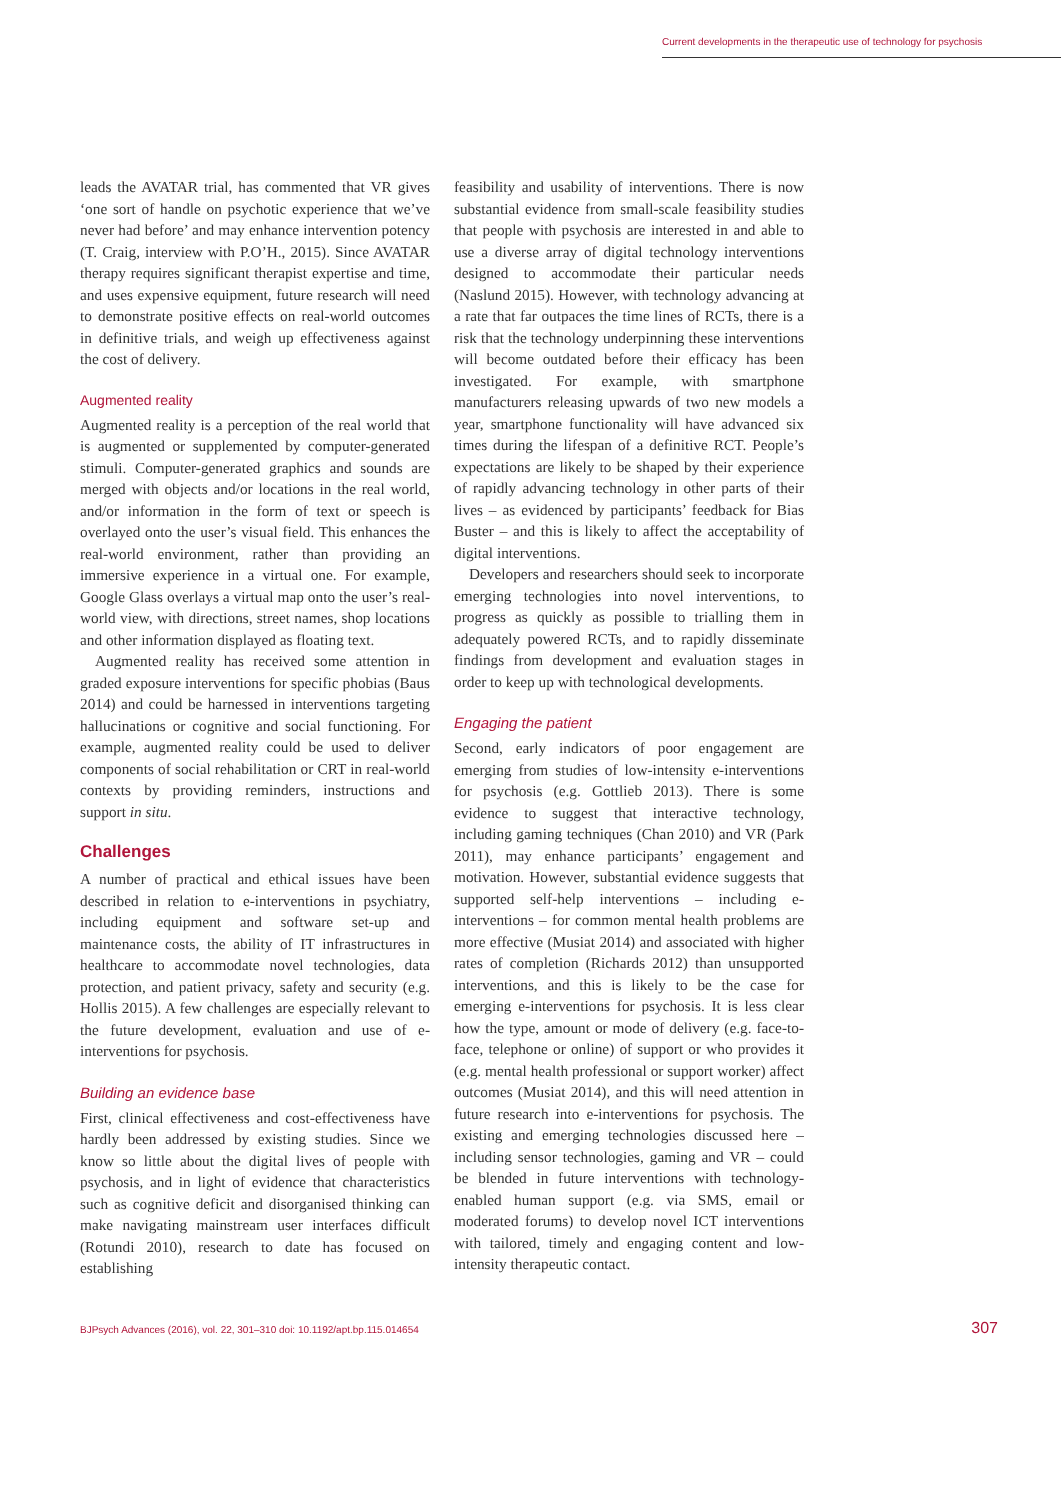Current developments in the therapeutic use of technology for psychosis
leads the AVATAR trial, has commented that VR gives ‘one sort of handle on psychotic experience that we’ve never had before’ and may enhance intervention potency (T. Craig, interview with P.O’H., 2015). Since AVATAR therapy requires significant therapist expertise and time, and uses expensive equipment, future research will need to demonstrate positive effects on real-world outcomes in definitive trials, and weigh up effectiveness against the cost of delivery.
Augmented reality
Augmented reality is a perception of the real world that is augmented or supplemented by computer-generated stimuli. Computer-generated graphics and sounds are merged with objects and/or locations in the real world, and/or information in the form of text or speech is overlayed onto the user’s visual field. This enhances the real-world environment, rather than providing an immersive experience in a virtual one. For example, Google Glass overlays a virtual map onto the user’s real-world view, with directions, street names, shop locations and other information displayed as floating text.
Augmented reality has received some attention in graded exposure interventions for specific phobias (Baus 2014) and could be harnessed in interventions targeting hallucinations or cognitive and social functioning. For example, augmented reality could be used to deliver components of social rehabilitation or CRT in real-world contexts by providing reminders, instructions and support in situ.
Challenges
A number of practical and ethical issues have been described in relation to e-interventions in psychiatry, including equipment and software set-up and maintenance costs, the ability of IT infrastructures in healthcare to accommodate novel technologies, data protection, and patient privacy, safety and security (e.g. Hollis 2015). A few challenges are especially relevant to the future development, evaluation and use of e-interventions for psychosis.
Building an evidence base
First, clinical effectiveness and cost-effectiveness have hardly been addressed by existing studies. Since we know so little about the digital lives of people with psychosis, and in light of evidence that characteristics such as cognitive deficit and disorganised thinking can make navigating mainstream user interfaces difficult (Rotundi 2010), research to date has focused on establishing
feasibility and usability of interventions. There is now substantial evidence from small-scale feasibility studies that people with psychosis are interested in and able to use a diverse array of digital technology interventions designed to accommodate their particular needs (Naslund 2015). However, with technology advancing at a rate that far outpaces the time lines of RCTs, there is a risk that the technology underpinning these interventions will become outdated before their efficacy has been investigated. For example, with smartphone manufacturers releasing upwards of two new models a year, smartphone functionality will have advanced six times during the lifespan of a definitive RCT. People’s expectations are likely to be shaped by their experience of rapidly advancing technology in other parts of their lives – as evidenced by participants’ feedback for Bias Buster – and this is likely to affect the acceptability of digital interventions.
Developers and researchers should seek to incorporate emerging technologies into novel interventions, to progress as quickly as possible to trialling them in adequately powered RCTs, and to rapidly disseminate findings from development and evaluation stages in order to keep up with technological developments.
Engaging the patient
Second, early indicators of poor engagement are emerging from studies of low-intensity e-interventions for psychosis (e.g. Gottlieb 2013). There is some evidence to suggest that interactive technology, including gaming techniques (Chan 2010) and VR (Park 2011), may enhance participants’ engagement and motivation. However, substantial evidence suggests that supported self-help interventions – including e-interventions – for common mental health problems are more effective (Musiat 2014) and associated with higher rates of completion (Richards 2012) than unsupported interventions, and this is likely to be the case for emerging e-interventions for psychosis. It is less clear how the type, amount or mode of delivery (e.g. face-to-face, telephone or online) of support or who provides it (e.g. mental health professional or support worker) affect outcomes (Musiat 2014), and this will need attention in future research into e-interventions for psychosis. The existing and emerging technologies discussed here – including sensor technologies, gaming and VR – could be blended in future interventions with technology-enabled human support (e.g. via SMS, email or moderated forums) to develop novel ICT interventions with tailored, timely and engaging content and low-intensity therapeutic contact.
BJPsych Advances (2016), vol. 22, 301–310 doi: 10.1192/apt.bp.115.014654 307